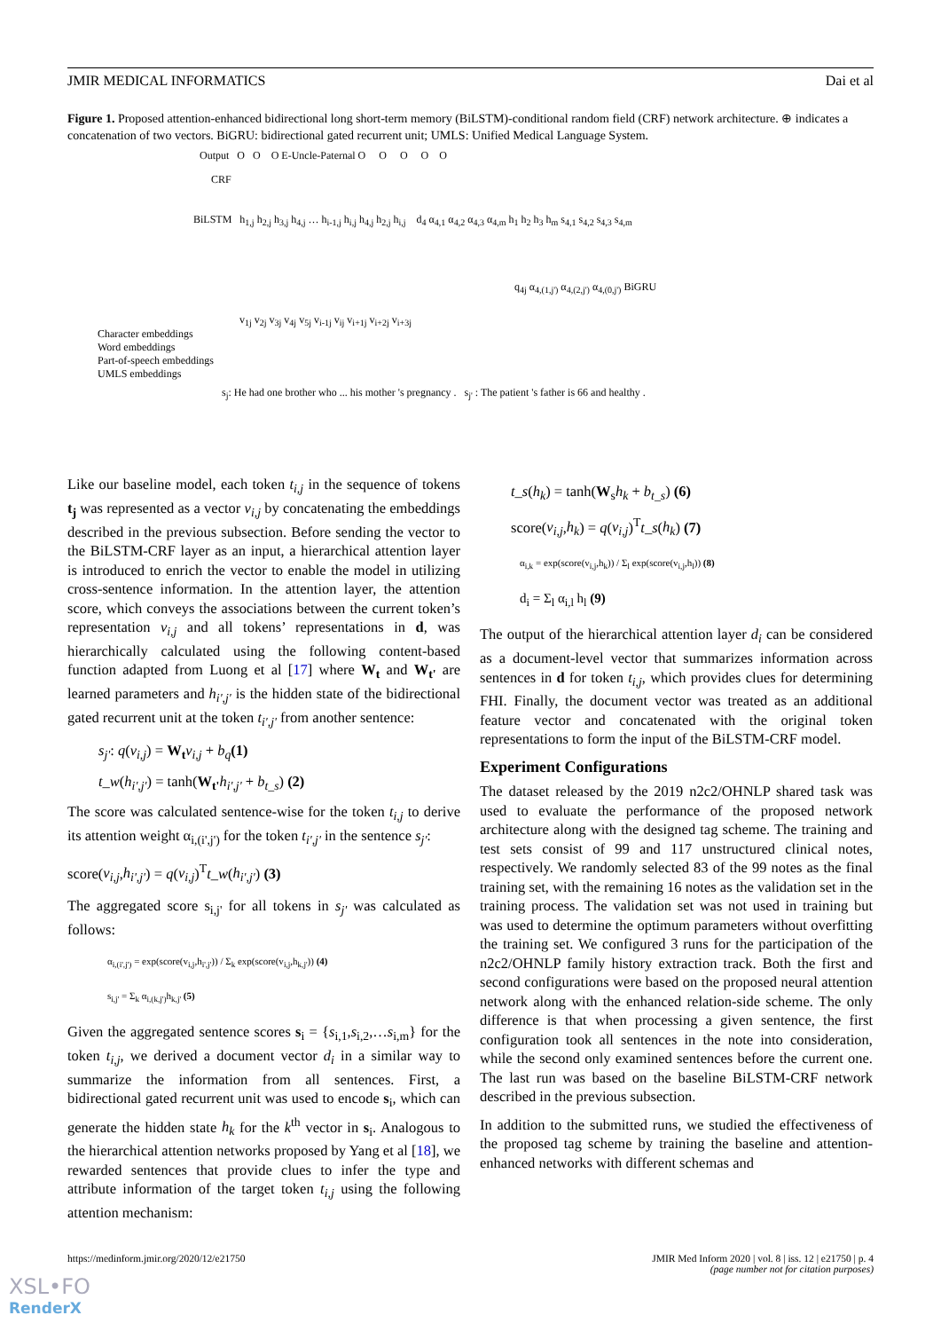JMIR MEDICAL INFORMATICS Dai et al
Figure 1. Proposed attention-enhanced bidirectional long short-term memory (BiLSTM)-conditional random field (CRF) network architecture. ⊕ indicates a concatenation of two vectors. BiGRU: bidirectional gated recurrent unit; UMLS: Unified Medical Language System.
Output O O O E-Uncle-Paternal O O O O O
CRF
BiLSTM h<sub>1,j</sub> h<sub>2,j</sub> h<sub>3,j</sub> h<sub>4,j</sub> … h<sub>i-1,j</sub> h<sub>i,j</sub> h<sub>4,j</sub> h<sub>2,j</sub> h<sub>i,j</sub> d<sub>4</sub> α<sub>4,1</sub> α<sub>4,2</sub> α<sub>4,3</sub> α<sub>4,m</sub> h<sub>1</sub> h<sub>2</sub> h<sub>3</sub> h<sub>m</sub> s<sub>4,1</sub> s<sub>4,2</sub> s<sub>4,3</sub> s<sub>4,m</sub>
q<sub>4j</sub> α<sub>4,(1,j')</sub> α<sub>4,(2,j')</sub> α<sub>4,(0,j')</sub> BiGRU
v<sub>1j</sub> v<sub>2j</sub> v<sub>3j</sub> v<sub>4j</sub> v<sub>5j</sub> v<sub>i-1j</sub> v<sub>ij</sub> v<sub>i+1j</sub> v<sub>i+2j</sub> v<sub>i+3j</sub>
Character embeddings
Word embeddings
Part-of-speech embeddings
UMLS embeddings
s<sub>j</sub>: He had one brother who ... his mother 's pregnancy . s<sub>j'</sub> : The patient 's father is 66 and healthy .
Like our baseline model, each token t<sub>i,j</sub> in the sequence of tokens t<sub>j</sub> was represented as a vector v<sub>i,j</sub> by concatenating the embeddings described in the previous subsection. Before sending the vector to the BiLSTM-CRF layer as an input, a hierarchical attention layer is introduced to enrich the vector to enable the model in utilizing cross-sentence information. In the attention layer, the attention score, which conveys the associations between the current token’s representation v<sub>i,j</sub> and all tokens’ representations in d, was hierarchically calculated using the following content-based function adapted from Luong et al [17] where W<sub>t</sub> and W<sub>t'</sub> are learned parameters and h<sub>i',j'</sub> is the hidden state of the bidirectional gated recurrent unit at the token t<sub>i',j'</sub> from another sentence:
s<sub>j'</sub>: q(v<sub>i,j</sub>) = W<sub>t</sub> v<sub>i,j</sub> + b<sub>q</sub>(1)
t_w(h<sub>i',j'</sub>) = tanh(W<sub>t'</sub>h<sub>i',j'</sub> + b<sub>t_s</sub>) (2)
The score was calculated sentence-wise for the token t<sub>i,j</sub> to derive its attention weight α<sub>i,(i',j')</sub> for the token t<sub>i',j'</sub> in the sentence s<sub>j'</sub>:
score(v<sub>i,j</sub>,h<sub>i',j'</sub>) = q(v<sub>i,j</sub>)<sup>T</sup>t_w(h<sub>i',j'</sub>) (3)
The aggregated score s<sub>i,j'</sub> for all tokens in s<sub>j'</sub> was calculated as follows:
α<sub>i,(i',j')</sub> = exp(score(v<sub>i,j</sub>,h<sub>i',j'</sub>)) / Σ<sub>k</sub> exp(score(v<sub>i,j</sub>,h<sub>k,j'</sub>)) (4)
s<sub>i,j'</sub> = Σ<sub>k</sub> α<sub>i,(k,j')</sub>h<sub>k,j'</sub> (5)
Given the aggregated sentence scores s<sub>i</sub> = {s<sub>i,1</sub>,s<sub>i,2</sub>,…s<sub>i,m</sub>} for the token t<sub>i,j</sub>, we derived a document vector d<sub>i</sub> in a similar way to summarize the information from all sentences. First, a bidirectional gated recurrent unit was used to encode s<sub>i</sub>, which can generate the hidden state h<sub>k</sub> for the k<sup>th</sup> vector in s<sub>i</sub>. Analogous to the hierarchical attention networks proposed by Yang et al [18], we rewarded sentences that provide clues to infer the type and attribute information of the target token t<sub>i,j</sub> using the following attention mechanism:
t_s(h<sub>k</sub>) = tanh(W<sub>s</sub>h<sub>k</sub> + b<sub>t_s</sub>) (6)
score(v<sub>i,j</sub>,h<sub>k</sub>) = q(v<sub>i,j</sub>)<sup>T</sup>t_s(h<sub>k</sub>) (7)
α<sub>i,k</sub> = exp(score(v<sub>i,j</sub>,h<sub>k</sub>)) / Σ<sub>l</sub> exp(score(v<sub>i,j</sub>,h<sub>l</sub>)) (8)
d<sub>i</sub> = Σ<sub>l</sub> α<sub>i,l</sub> h<sub>l</sub> (9)
The output of the hierarchical attention layer d<sub>i</sub> can be considered as a document-level vector that summarizes information across sentences in d for token t<sub>i,j</sub>, which provides clues for determining FHI. Finally, the document vector was treated as an additional feature vector and concatenated with the original token representations to form the input of the BiLSTM-CRF model.
Experiment Configurations
The dataset released by the 2019 n2c2/OHNLP shared task was used to evaluate the performance of the proposed network architecture along with the designed tag scheme. The training and test sets consist of 99 and 117 unstructured clinical notes, respectively. We randomly selected 83 of the 99 notes as the final training set, with the remaining 16 notes as the validation set in the training process. The validation set was not used in training but was used to determine the optimum parameters without overfitting the training set. We configured 3 runs for the participation of the n2c2/OHNLP family history extraction track. Both the first and second configurations were based on the proposed neural attention network along with the enhanced relation-side scheme. The only difference is that when processing a given sentence, the first configuration took all sentences in the note into consideration, while the second only examined sentences before the current one. The last run was based on the baseline BiLSTM-CRF network described in the previous subsection.
In addition to the submitted runs, we studied the effectiveness of the proposed tag scheme by training the baseline and attention-enhanced networks with different schemas and
https://medinform.jmir.org/2020/12/e21750 JMIR Med Inform 2020 | vol. 8 | iss. 12 | e21750 | p. 4
(page number not for citation purposes)
XSL•FO
RenderX